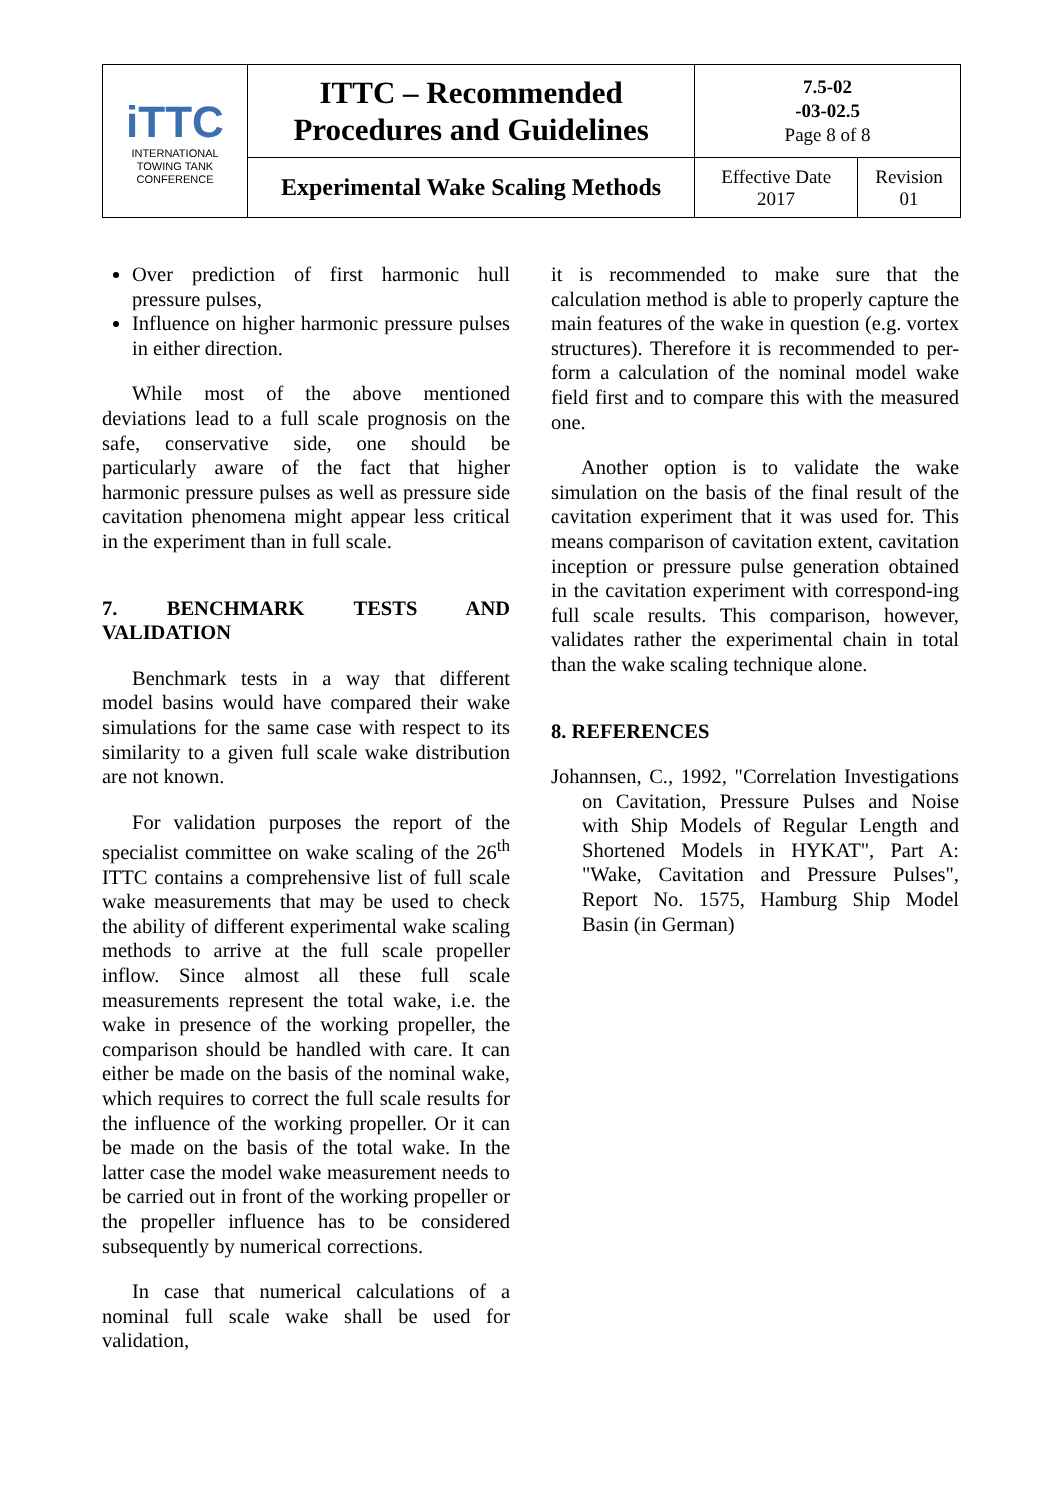| iTTC INTERNATIONAL TOWING TANK CONFERENCE | ITTC – Recommended Procedures and Guidelines | 7.5-02 -03-02.5 Page 8 of 8 | |
| | Experimental Wake Scaling Methods | Effective Date 2017 | Revision 01 |
Over prediction of first harmonic hull pressure pulses,
Influence on higher harmonic pressure pulses in either direction.
While most of the above mentioned deviations lead to a full scale prognosis on the safe, conservative side, one should be particularly aware of the fact that higher harmonic pressure pulses as well as pressure side cavitation phenomena might appear less critical in the experiment than in full scale.
7. BENCHMARK TESTS AND VALIDATION
Benchmark tests in a way that different model basins would have compared their wake simulations for the same case with respect to its similarity to a given full scale wake distribution are not known.
For validation purposes the report of the specialist committee on wake scaling of the 26<sup>th</sup> ITTC contains a comprehensive list of full scale wake measurements that may be used to check the ability of different experimental wake scaling methods to arrive at the full scale propeller inflow. Since almost all these full scale measurements represent the total wake, i.e. the wake in presence of the working propeller, the comparison should be handled with care. It can either be made on the basis of the nominal wake, which requires to correct the full scale results for the influence of the working propeller. Or it can be made on the basis of the total wake. In the latter case the model wake measurement needs to be carried out in front of the working propeller or the propeller influence has to be considered subsequently by numerical corrections.
In case that numerical calculations of a nominal full scale wake shall be used for validation,
it is recommended to make sure that the calculation method is able to properly capture the main features of the wake in question (e.g. vortex structures). Therefore it is recommended to per-form a calculation of the nominal model wake field first and to compare this with the measured one.
Another option is to validate the wake simulation on the basis of the final result of the cavitation experiment that it was used for. This means comparison of cavitation extent, cavitation inception or pressure pulse generation obtained in the cavitation experiment with correspond-ing full scale results. This comparison, however, validates rather the experimental chain in total than the wake scaling technique alone.
8. REFERENCES
Johannsen, C., 1992, "Correlation Investigations on Cavitation, Pressure Pulses and Noise with Ship Models of Regular Length and Shortened Models in HYKAT", Part A: "Wake, Cavitation and Pressure Pulses", Report No. 1575, Hamburg Ship Model Basin (in German)